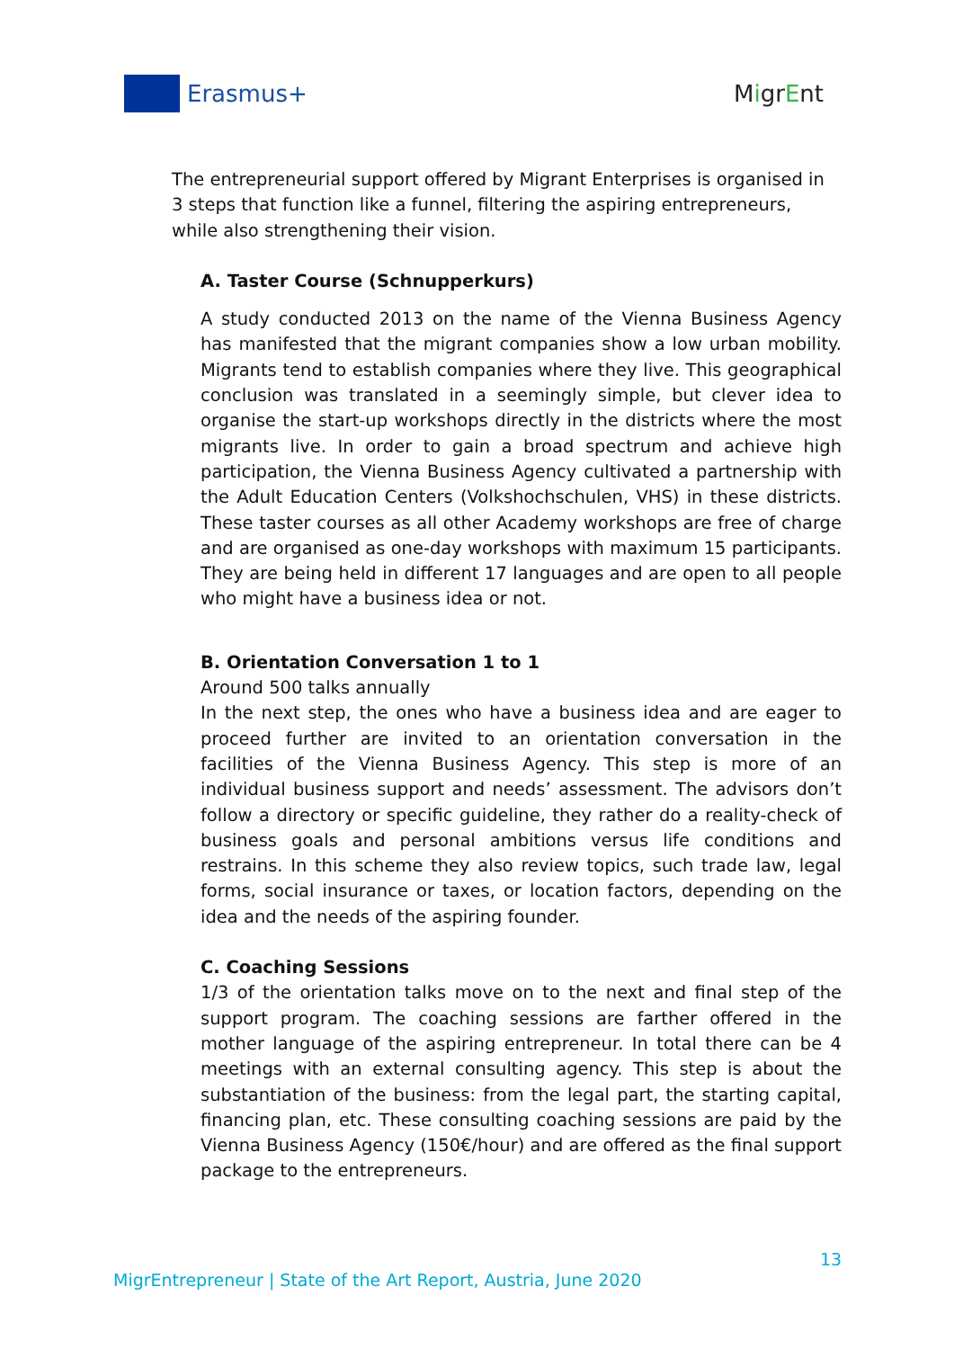Erasmus+ MigrEnt
The entrepreneurial support offered by Migrant Enterprises is organised in 3 steps that function like a funnel, filtering the aspiring entrepreneurs, while also strengthening their vision.
A. Taster Course (Schnupperkurs)
A study conducted 2013 on the name of the Vienna Business Agency has manifested that the migrant companies show a low urban mobility. Migrants tend to establish companies where they live. This geographical conclusion was translated in a seemingly simple, but clever idea to organise the start-up workshops directly in the districts where the most migrants live. In order to gain a broad spectrum and achieve high participation, the Vienna Business Agency cultivated a partnership with the Adult Education Centers (Volkshochschulen, VHS) in these districts. These taster courses as all other Academy workshops are free of charge and are organised as one-day workshops with maximum 15 participants. They are being held in different 17 languages and are open to all people who might have a business idea or not.
B. Orientation Conversation 1 to 1
Around 500 talks annually
In the next step, the ones who have a business idea and are eager to proceed further are invited to an orientation conversation in the facilities of the Vienna Business Agency. This step is more of an individual business support and needs’ assessment. The advisors don’t follow a directory or specific guideline, they rather do a reality-check of business goals and personal ambitions versus life conditions and restrains. In this scheme they also review topics, such trade law, legal forms, social insurance or taxes, or location factors, depending on the idea and the needs of the aspiring founder.
C. Coaching Sessions
1/3 of the orientation talks move on to the next and final step of the support program. The coaching sessions are farther offered in the mother language of the aspiring entrepreneur. In total there can be 4 meetings with an external consulting agency. This step is about the substantiation of the business: from the legal part, the starting capital, financing plan, etc. These consulting coaching sessions are paid by the Vienna Business Agency (150€/hour) and are offered as the final support package to the entrepreneurs.
13
MigrEntrepreneur | State of the Art Report, Austria, June 2020